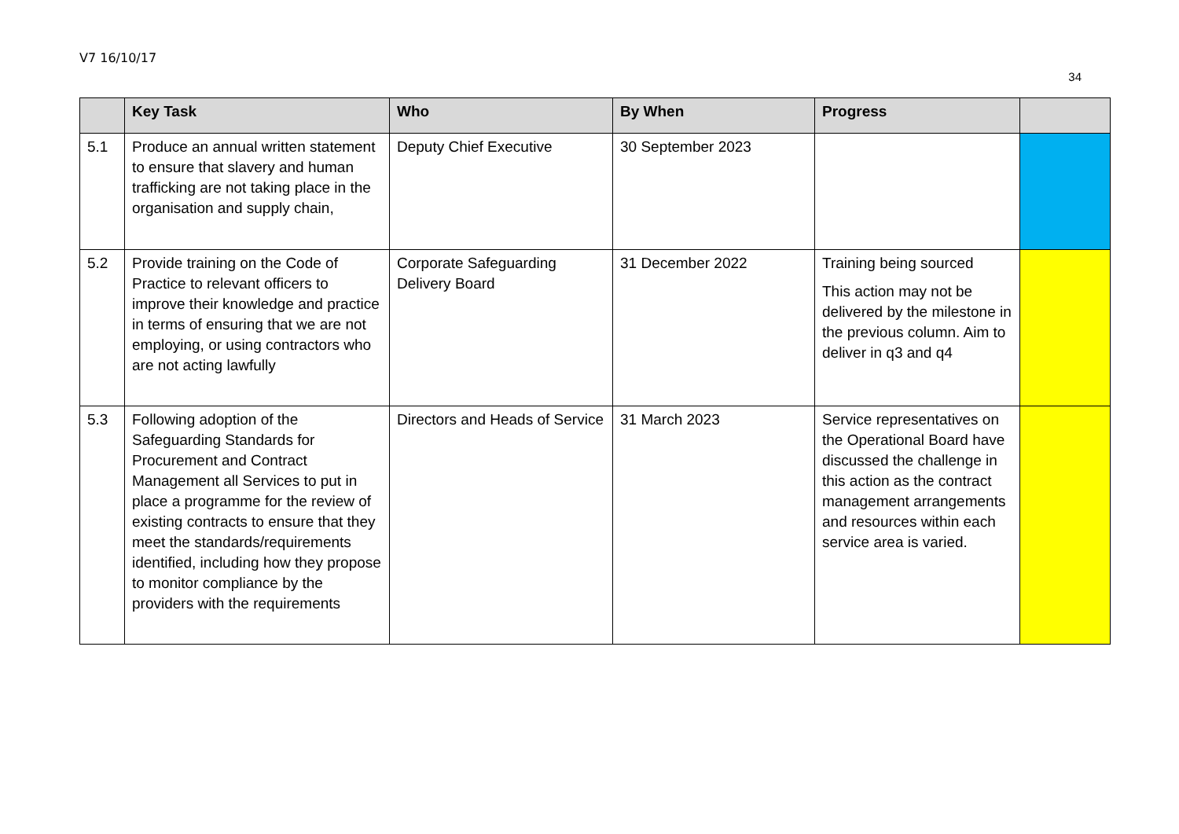V7 16/10/17
34
| | Key Task | Who | By When | Progress | |
| --- | --- | --- | --- | --- | --- |
| 5.1 | Produce an annual written statement to ensure that slavery and human trafficking are not taking place in the organisation and supply chain, | Deputy Chief Executive | 30 September 2023 | | |
| 5.2 | Provide training on the Code of Practice to relevant officers to improve their knowledge and practice in terms of ensuring that we are not employing, or using contractors who are not acting lawfully | Corporate Safeguarding Delivery Board | 31 December 2022 | Training being sourced This action may not be delivered by the milestone in the previous column. Aim to deliver in q3 and q4 | |
| 5.3 | Following adoption of the Safeguarding Standards for Procurement and Contract Management all Services to put in place a programme for the review of existing contracts to ensure that they meet the standards/requirements identified, including how they propose to monitor compliance by the providers with the requirements | Directors and Heads of Service | 31 March 2023 | Service representatives on the Operational Board have discussed the challenge in this action as the contract management arrangements and resources within each service area is varied. | |